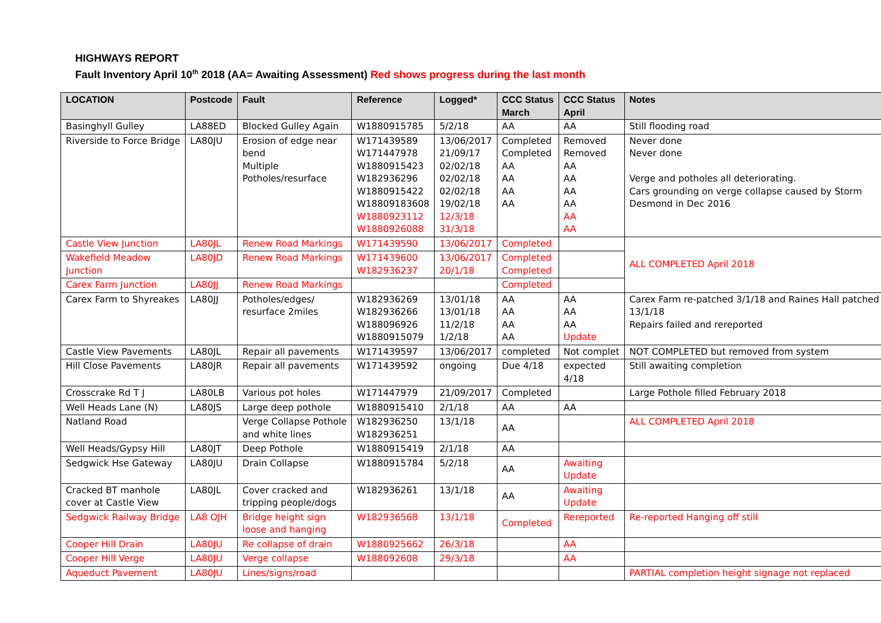HIGHWAYS REPORT
Fault Inventory April 10<sup>th</sup> 2018 (AA= Awaiting Assessment) Red shows progress during the last month
| LOCATION | Postcode | Fault | Reference | Logged* | CCC Status March | CCC Status April | Notes |
| --- | --- | --- | --- | --- | --- | --- | --- |
| Basinghyll Gulley | LA88ED | Blocked Gulley Again | W1880915785 | 5/2/18 | AA | AA | Still flooding road |
| Riverside to Force Bridge | LA80JU | Erosion of edge near bend Multiple Potholes/resurface | W171439589 W171447978 W1880915423 W182936296 W1880915422 W18809183608 W1880923112 W1880926088 | 13/06/2017 21/09/17 02/02/18 02/02/18 02/02/18 19/02/18 12/3/18 31/3/18 | Completed Completed AA AA AA AA | Removed Removed AA AA AA AA AA AA | Never done Never done Verge and potholes all deteriorating. Cars grounding on verge collapse caused by Storm Desmond in Dec 2016 |
| Castle View Junction | LA80JL | Renew Road Markings | W171439590 | 13/06/2017 | Completed | | ALL COMPLETED April 2018 |
| Wakefield Meadow Junction | LA80JD | Renew Road Markings | W171439600 W182936237 | 13/06/2017 20/1/18 | Completed Completed | | |
| Carex Farm Junction | LA80JJ | Renew Road Markings | | | Completed | | |
| Carex Farm to Shyreakes | LA80JJ | Potholes/edges/ resurface 2miles | W182936269 W182936266 W188096926 W1880915079 | 13/01/18 13/01/18 11/2/18 1/2/18 | AA AA AA AA | AA AA AA Update | Carex Farm re-patched 3/1/18 and Raines Hall patched 13/1/18 Repairs failed and rereported |
| Castle View Pavements | LA80JL | Repair all pavements | W171439597 | 13/06/2017 | completed | Not complet | NOT COMPLETED but removed from system |
| Hill Close Pavements | LA80JR | Repair all pavements | W171439592 | ongoing | Due 4/18 | expected 4/18 | Still awaiting completion |
| Crosscrake Rd T J | LA80LB | Various pot holes | W171447979 | 21/09/2017 | Completed | | Large Pothole filled February 2018 |
| Well Heads Lane (N) | LA80JS | Large deep pothole | W1880915410 | 2/1/18 | AA | AA | |
| Natland Road | | Verge Collapse Pothole and white lines | W182936250 W182936251 | 13/1/18 | AA | | ALL COMPLETED April 2018 |
| Well Heads/Gypsy Hill | LA80JT | Deep Pothole | W1880915419 | 2/1/18 | AA | | |
| Sedgwick Hse Gateway | LA80JU | Drain Collapse | W1880915784 | 5/2/18 | AA | Awaiting Update | |
| Cracked BT manhole cover at Castle View | LA80JL | Cover cracked and tripping people/dogs | W182936261 | 13/1/18 | AA | Awaiting Update | |
| Sedgwick Railway Bridge | LA8 OJH | Bridge height sign loose and hanging | W182936568 | 13/1/18 | Completed | Rereported | Re-reported Hanging off still |
| Cooper Hill Drain | LA80JU | Re collapse of drain | W1880925662 | 26/3/18 | | AA | |
| Cooper Hill Verge | LA80JU | Verge collapse | W188092608 | 29/3/18 | | AA | |
| Aqueduct Pavement | LA80JU | Lines/signs/road | | | | | PARTIAL completion height signage not replaced |